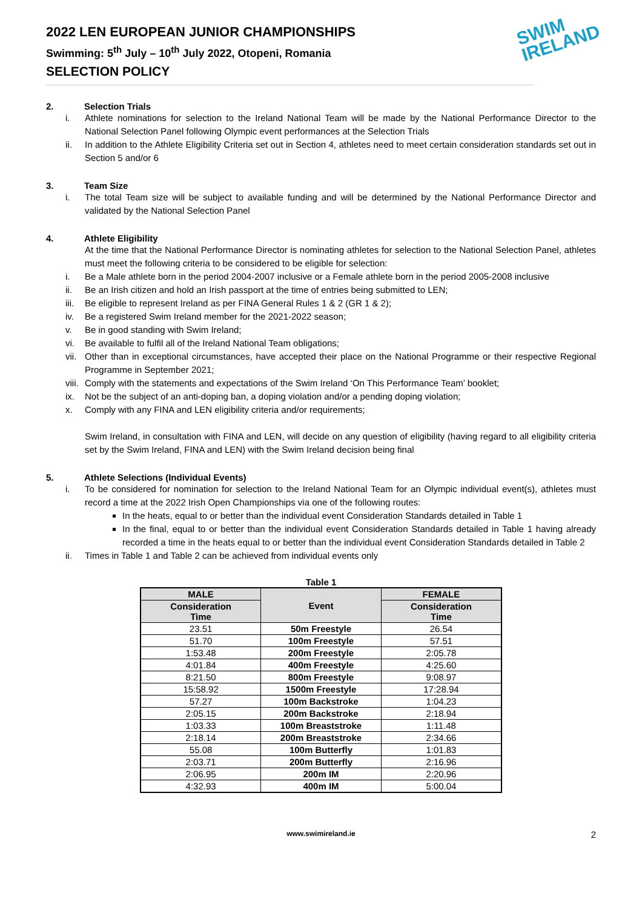SWIM
IRELAND
2022 LEN EUROPEAN JUNIOR CHAMPIONSHIPS
Swimming: 5<sup>th</sup> July – 10<sup>th</sup> July 2022, Otopeni, Romania
SELECTION POLICY
2. Selection Trials
i. Athlete nominations for selection to the Ireland National Team will be made by the National Performance Director to the National Selection Panel following Olympic event performances at the Selection Trials
ii. In addition to the Athlete Eligibility Criteria set out in Section 4, athletes need to meet certain consideration standards set out in Section 5 and/or 6
3. Team Size
i. The total Team size will be subject to available funding and will be determined by the National Performance Director and validated by the National Selection Panel
4. Athlete Eligibility
At the time that the National Performance Director is nominating athletes for selection to the National Selection Panel, athletes must meet the following criteria to be considered to be eligible for selection:
i. Be a Male athlete born in the period 2004-2007 inclusive or a Female athlete born in the period 2005-2008 inclusive
ii. Be an Irish citizen and hold an Irish passport at the time of entries being submitted to LEN;
iii. Be eligible to represent Ireland as per FINA General Rules 1 & 2 (GR 1 & 2);
iv. Be a registered Swim Ireland member for the 2021-2022 season;
v. Be in good standing with Swim Ireland;
vi. Be available to fulfil all of the Ireland National Team obligations;
vii. Other than in exceptional circumstances, have accepted their place on the National Programme or their respective Regional Programme in September 2021;
viii. Comply with the statements and expectations of the Swim Ireland ‘On This Performance Team’ booklet;
ix. Not be the subject of an anti-doping ban, a doping violation and/or a pending doping violation;
x. Comply with any FINA and LEN eligibility criteria and/or requirements;
Swim Ireland, in consultation with FINA and LEN, will decide on any question of eligibility (having regard to all eligibility criteria set by the Swim Ireland, FINA and LEN) with the Swim Ireland decision being final
5. Athlete Selections (Individual Events)
i. To be considered for nomination for selection to the Ireland National Team for an Olympic individual event(s), athletes must record a time at the 2022 Irish Open Championships via one of the following routes:
In the heats, equal to or better than the individual event Consideration Standards detailed in Table 1
In the final, equal to or better than the individual event Consideration Standards detailed in Table 1 having already recorded a time in the heats equal to or better than the individual event Consideration Standards detailed in Table 2
ii. Times in Table 1 and Table 2 can be achieved from individual events only
Table 1
| MALE | Event | FEMALE |
| --- | --- | --- |
| Consideration Time | | Consideration Time |
| 23.51 | 50m Freestyle | 26.54 |
| 51.70 | 100m Freestyle | 57.51 |
| 1:53.48 | 200m Freestyle | 2:05.78 |
| 4:01.84 | 400m Freestyle | 4:25.60 |
| 8:21.50 | 800m Freestyle | 9:08.97 |
| 15:58.92 | 1500m Freestyle | 17:28.94 |
| 57.27 | 100m Backstroke | 1:04.23 |
| 2:05.15 | 200m Backstroke | 2:18.94 |
| 1:03.33 | 100m Breaststroke | 1:11.48 |
| 2:18.14 | 200m Breaststroke | 2:34.66 |
| 55.08 | 100m Butterfly | 1:01.83 |
| 2:03.71 | 200m Butterfly | 2:16.96 |
| 2:06.95 | 200m IM | 2:20.96 |
| 4:32.93 | 400m IM | 5:00.04 |
www.swimireland.ie 2